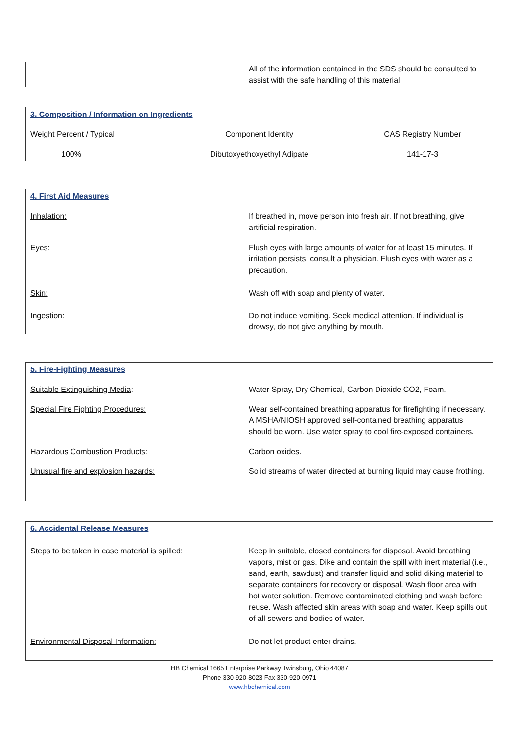| | All of the information contained in the SDS should be consulted to assist with the safe handling of this material. |
3. Composition / Information on Ingredients
| Weight Percent / Typical | Component Identity | CAS Registry Number |
| 100% | Dibutoxyethoxyethyl Adipate | 141-17-3 |
4. First Aid Measures
| Inhalation: | If breathed in, move person into fresh air. If not breathing, give artificial respiration. |
| Eyes: | Flush eyes with large amounts of water for at least 15 minutes. If irritation persists, consult a physician. Flush eyes with water as a precaution. |
| Skin: | Wash off with soap and plenty of water. |
| Ingestion: | Do not induce vomiting. Seek medical attention. If individual is drowsy, do not give anything by mouth. |
5. Fire-Fighting Measures
| Suitable Extinguishing Media : | Water Spray, Dry Chemical, Carbon Dioxide CO2, Foam. |
| Special Fire Fighting Procedures: | Wear self-contained breathing apparatus for firefighting if necessary. A MSHA/NIOSH approved self-contained breathing apparatus should be worn. Use water spray to cool fire-exposed containers. |
| Hazardous Combustion Products: | Carbon oxides. |
| Unusual fire and explosion hazards: | Solid streams of water directed at burning liquid may cause frothing. |
6. Accidental Release Measures
| Steps to be taken in case material is spilled: | Keep in suitable, closed containers for disposal. Avoid breathing vapors, mist or gas. Dike and contain the spill with inert material (i.e., sand, earth, sawdust) and transfer liquid and solid diking material to separate containers for recovery or disposal. Wash floor area with hot water solution. Remove contaminated clothing and wash before reuse. Wash affected skin areas with soap and water. Keep spills out of all sewers and bodies of water. |
| Environmental Disposal Information: | Do not let product enter drains. |
HB Chemical 1665 Enterprise Parkway Twinsburg, Ohio 44087
Phone 330-920-8023 Fax 330-920-0971
www.hbchemical.com